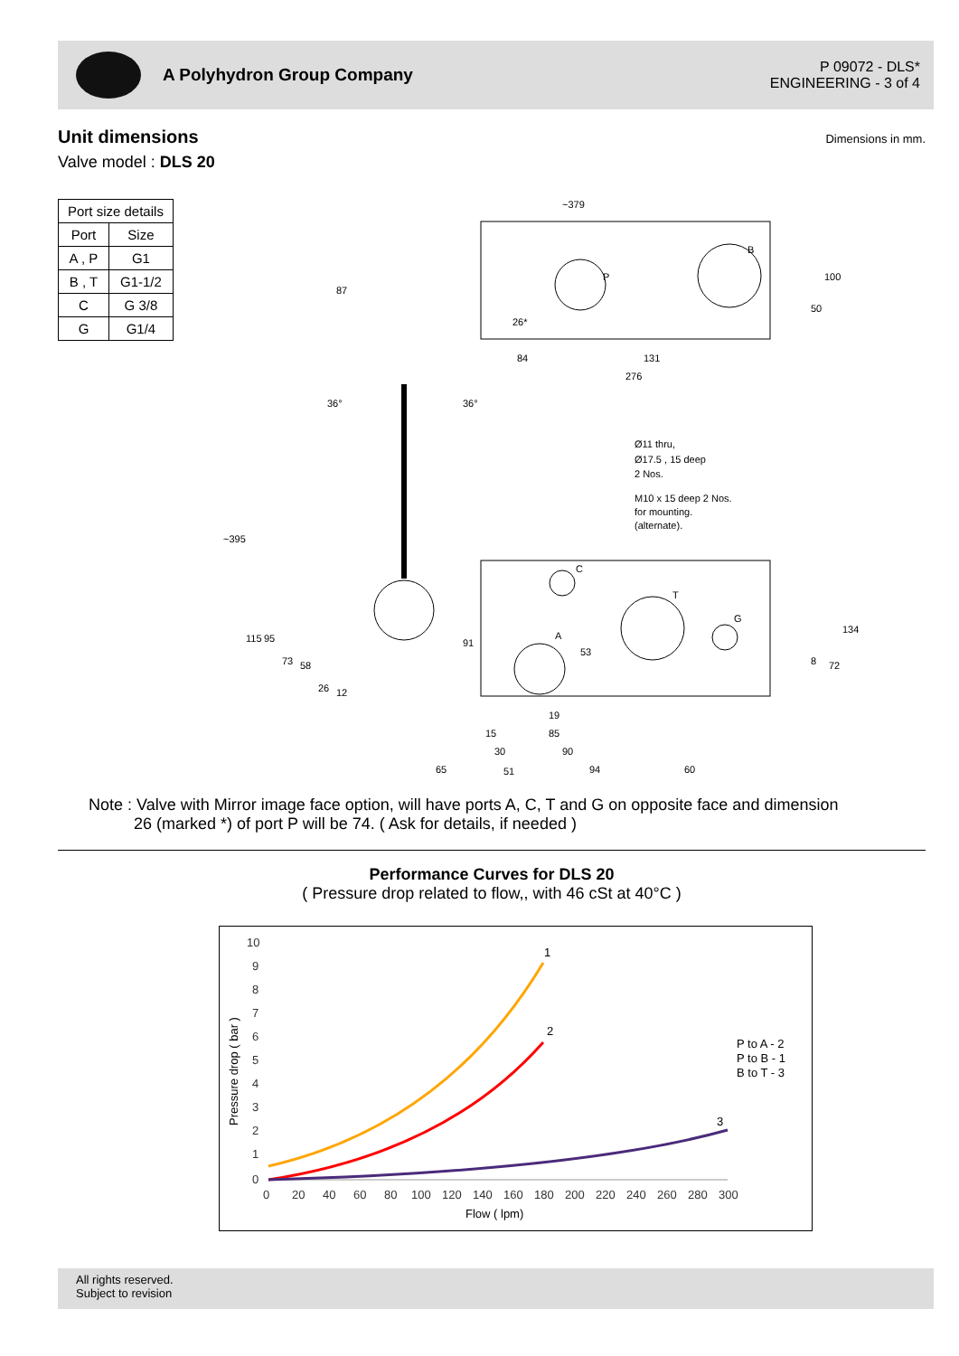A Polyhydron Group Company
P 09072 - DLS*
ENGINEERING - 3 of 4
Unit dimensions
Dimensions in mm.
Valve model : DLS 20
| Port size details | |
| --- | --- |
| Port | Size |
| A , P | G1 |
| B , T | G1-1/2 |
| C | G 3/8 |
| G | G1/4 |
~379
P
B
84
131
276
36°
36°
Ø11 thru,
Ø17.5 , 15 deep
2 Nos.
M10 x 15 deep 2 Nos.
for mounting.
(alternate).
C
T
G
A
~395
115
95
73
58
26
12
91
53
19
15
85
30
90
65
51
94
60
100
50
134
72
8
87
26*
Note : Valve with Mirror image face option, will have ports A, C, T and G on opposite face and dimension
26 (marked *) of port P will be 74. ( Ask for details, if needed )
Performance Curves for DLS 20
( Pressure drop related to flow,, with 46 cSt at 40°C )
Pressure drop ( bar )
10
9
8
7
6
5
4
3
2
1
0
0
20
40
60
80
100
120
140
160
180
200
220
240
260
280
300
Flow ( lpm)
1
2
3
P to A - 2
P to B - 1
B to T - 3
All rights reserved.
Subject to revision